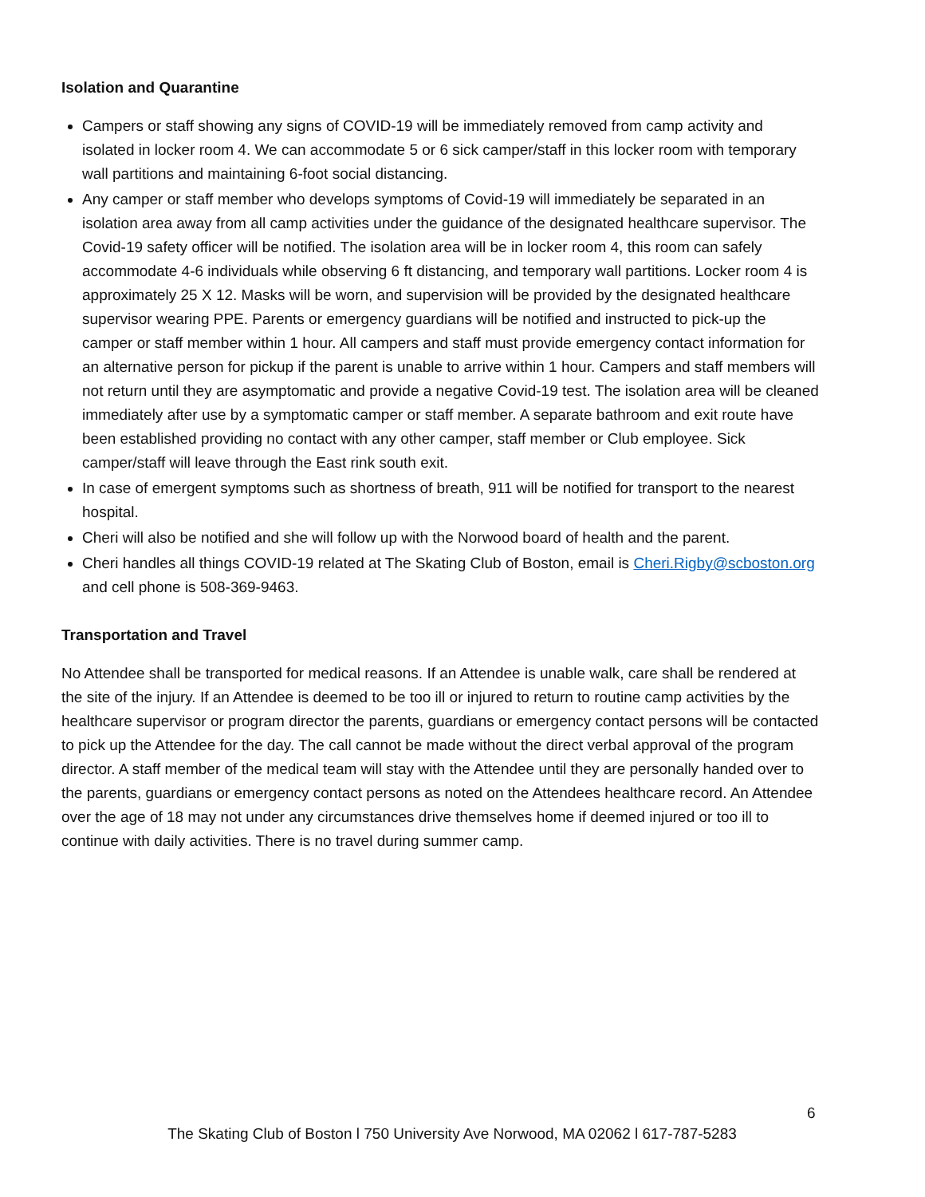Isolation and Quarantine
Campers or staff showing any signs of COVID-19 will be immediately removed from camp activity and isolated in locker room 4. We can accommodate 5 or 6 sick camper/staff in this locker room with temporary wall partitions and maintaining 6-foot social distancing.
Any camper or staff member who develops symptoms of Covid-19 will immediately be separated in an isolation area away from all camp activities under the guidance of the designated healthcare supervisor. The Covid-19 safety officer will be notified. The isolation area will be in locker room 4, this room can safely accommodate 4-6 individuals while observing 6 ft distancing, and temporary wall partitions. Locker room 4 is approximately 25 X 12. Masks will be worn, and supervision will be provided by the designated healthcare supervisor wearing PPE. Parents or emergency guardians will be notified and instructed to pick-up the camper or staff member within 1 hour. All campers and staff must provide emergency contact information for an alternative person for pickup if the parent is unable to arrive within 1 hour. Campers and staff members will not return until they are asymptomatic and provide a negative Covid-19 test. The isolation area will be cleaned immediately after use by a symptomatic camper or staff member. A separate bathroom and exit route have been established providing no contact with any other camper, staff member or Club employee. Sick camper/staff will leave through the East rink south exit.
In case of emergent symptoms such as shortness of breath, 911 will be notified for transport to the nearest hospital.
Cheri will also be notified and she will follow up with the Norwood board of health and the parent.
Cheri handles all things COVID-19 related at The Skating Club of Boston, email is Cheri.Rigby@scboston.org and cell phone is 508-369-9463.
Transportation and Travel
No Attendee shall be transported for medical reasons. If an Attendee is unable walk, care shall be rendered at the site of the injury. If an Attendee is deemed to be too ill or injured to return to routine camp activities by the healthcare supervisor or program director the parents, guardians or emergency contact persons will be contacted to pick up the Attendee for the day. The call cannot be made without the direct verbal approval of the program director. A staff member of the medical team will stay with the Attendee until they are personally handed over to the parents, guardians or emergency contact persons as noted on the Attendees healthcare record. An Attendee over the age of 18 may not under any circumstances drive themselves home if deemed injured or too ill to continue with daily activities. There is no travel during summer camp.
6
The Skating Club of Boston l 750 University Ave Norwood, MA 02062 l 617-787-5283